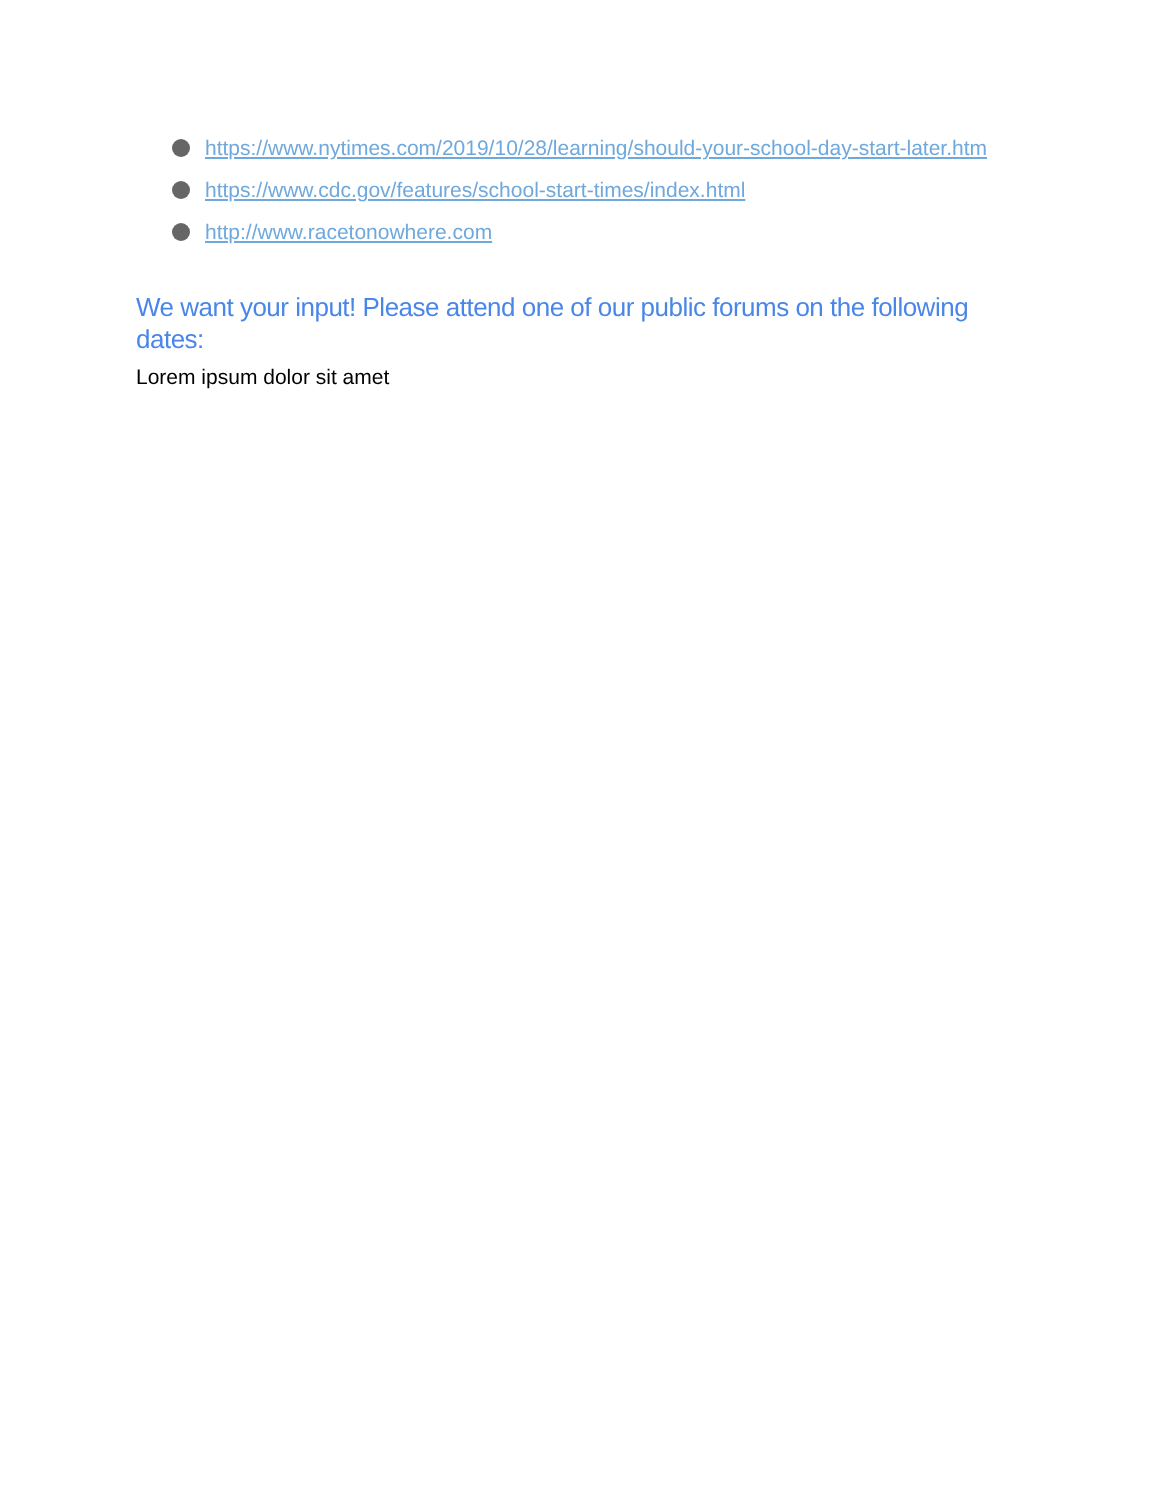https://www.nytimes.com/2019/10/28/learning/should-your-school-day-start-later.htm
https://www.cdc.gov/features/school-start-times/index.html
http://www.racetonowhere.com
We want your input! Please attend one of our public forums on the following dates:
Lorem ipsum dolor sit amet